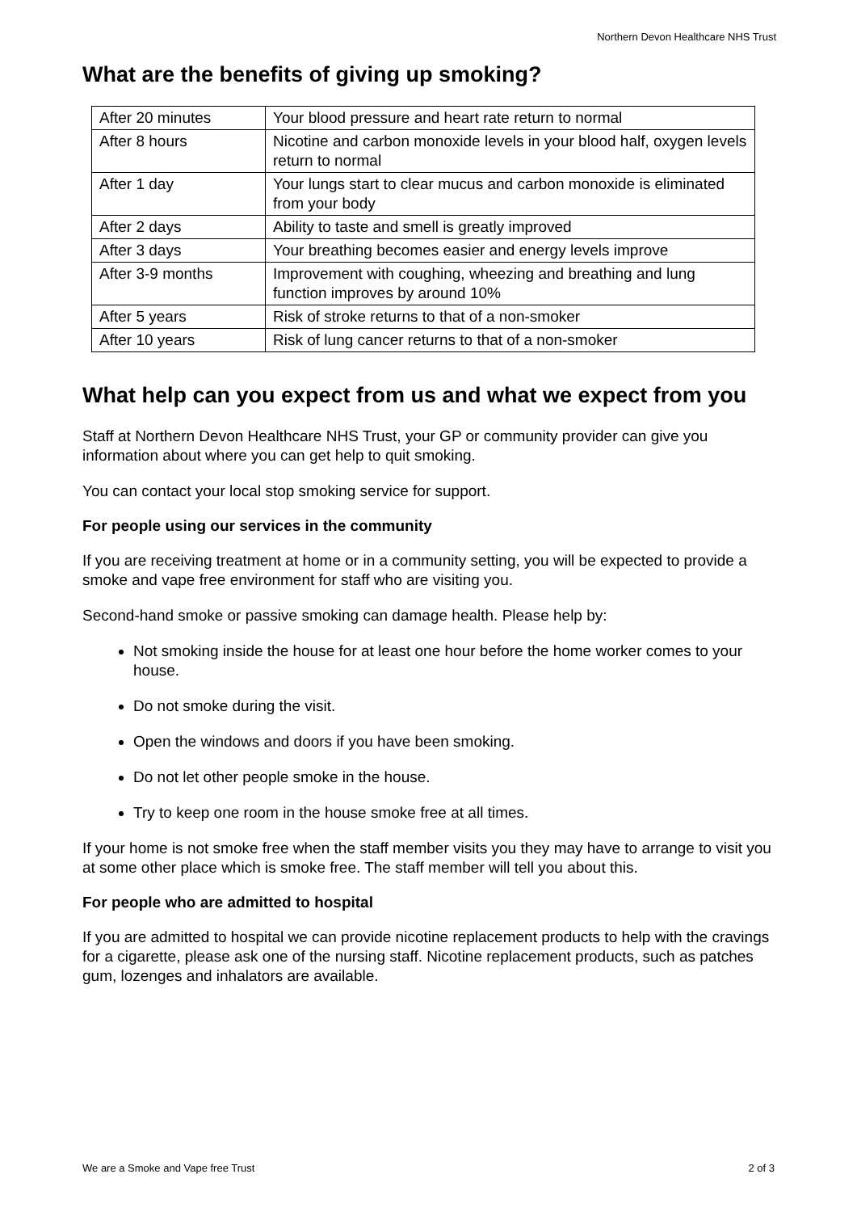Northern Devon Healthcare NHS Trust
What are the benefits of giving up smoking?
| After 20 minutes | Your blood pressure and heart rate return to normal |
| After 8 hours | Nicotine and carbon monoxide levels in your blood half, oxygen levels return to normal |
| After 1 day | Your lungs start to clear mucus and carbon monoxide is eliminated from your body |
| After 2 days | Ability to taste and smell is greatly improved |
| After 3 days | Your breathing becomes easier and energy levels improve |
| After 3-9 months | Improvement with coughing, wheezing and breathing and lung function improves by around 10% |
| After 5 years | Risk of stroke returns to that of a non-smoker |
| After 10 years | Risk of lung cancer returns to that of a non-smoker |
What help can you expect from us and what we expect from you
Staff at Northern Devon Healthcare NHS Trust, your GP or community provider can give you information about where you can get help to quit smoking.
You can contact your local stop smoking service for support.
For people using our services in the community
If you are receiving treatment at home or in a community setting, you will be expected to provide a smoke and vape free environment for staff who are visiting you.
Second-hand smoke or passive smoking can damage health. Please help by:
Not smoking inside the house for at least one hour before the home worker comes to your house.
Do not smoke during the visit.
Open the windows and doors if you have been smoking.
Do not let other people smoke in the house.
Try to keep one room in the house smoke free at all times.
If your home is not smoke free when the staff member visits you they may have to arrange to visit you at some other place which is smoke free. The staff member will tell you about this.
For people who are admitted to hospital
If you are admitted to hospital we can provide nicotine replacement products to help with the cravings for a cigarette, please ask one of the nursing staff. Nicotine replacement products, such as patches gum, lozenges and inhalators are available.
We are a Smoke and Vape free Trust 2 of 3